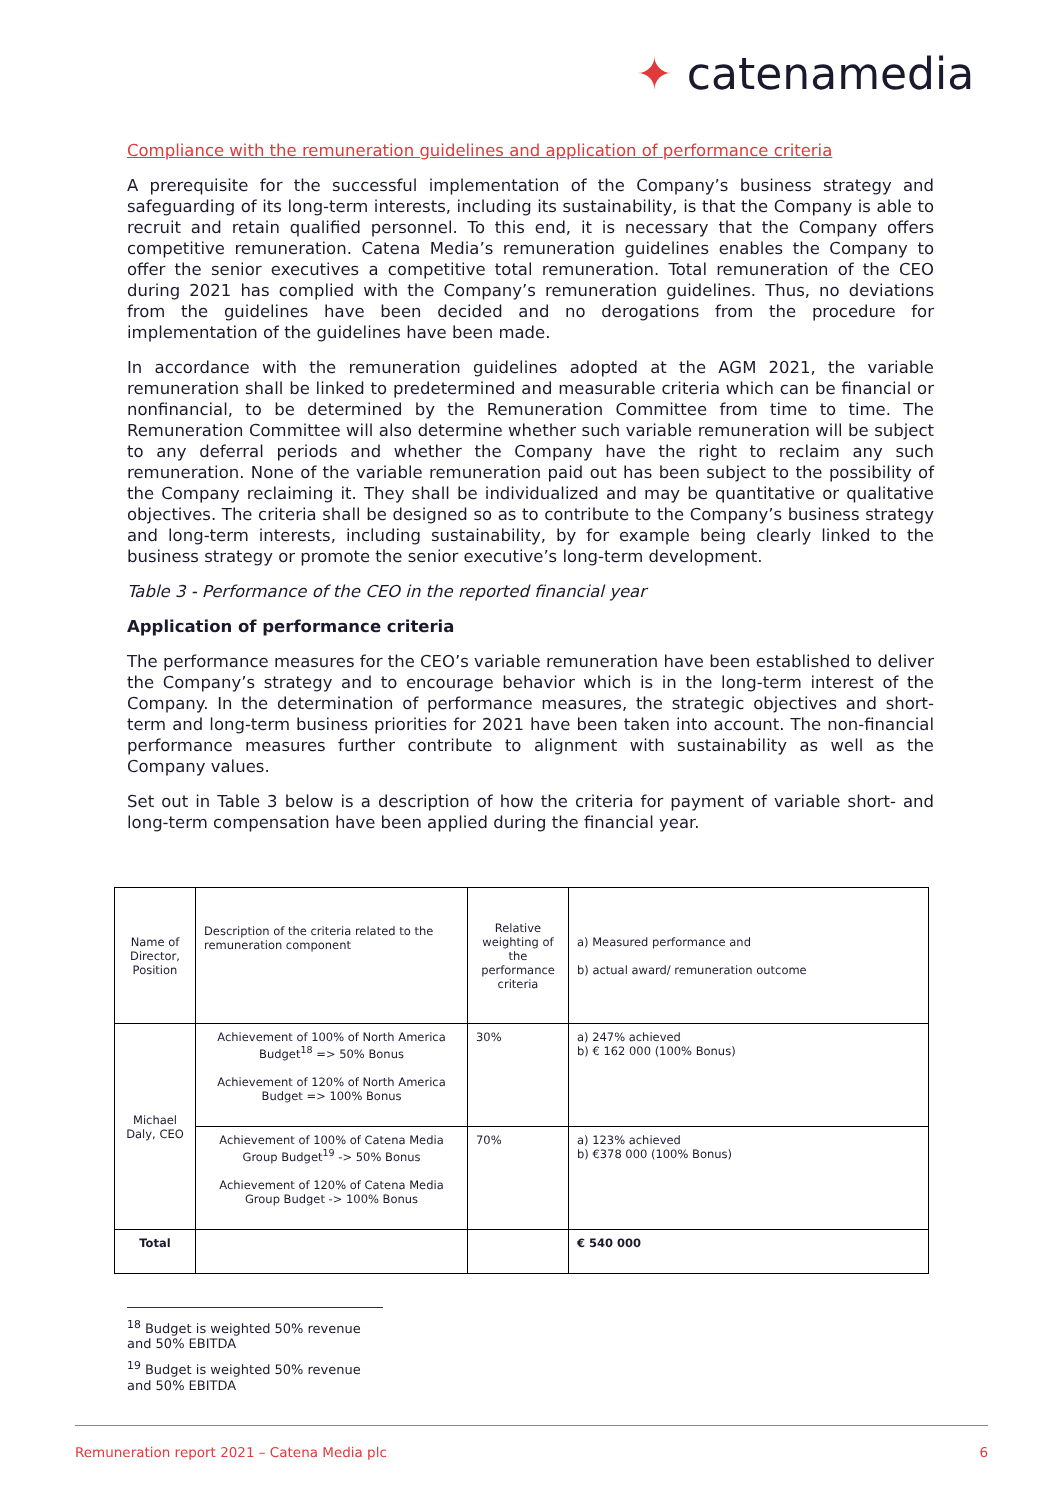✦ catenamedia
Compliance with the remuneration guidelines and application of performance criteria
A prerequisite for the successful implementation of the Company’s business strategy and safeguarding of its long-term interests, including its sustainability, is that the Company is able to recruit and retain qualified personnel. To this end, it is necessary that the Company offers competitive remuneration. Catena Media’s remuneration guidelines enables the Company to offer the senior executives a competitive total remuneration. Total remuneration of the CEO during 2021 has complied with the Company’s remuneration guidelines. Thus, no deviations from the guidelines have been decided and no derogations from the procedure for implementation of the guidelines have been made.
In accordance with the remuneration guidelines adopted at the AGM 2021, the variable remuneration shall be linked to predetermined and measurable criteria which can be financial or nonfinancial, to be determined by the Remuneration Committee from time to time. The Remuneration Committee will also determine whether such variable remuneration will be subject to any deferral periods and whether the Company have the right to reclaim any such remuneration. None of the variable remuneration paid out has been subject to the possibility of the Company reclaiming it. They shall be individualized and may be quantitative or qualitative objectives. The criteria shall be designed so as to contribute to the Company’s business strategy and long-term interests, including sustainability, by for example being clearly linked to the business strategy or promote the senior executive’s long-term development.
Table 3 - Performance of the CEO in the reported financial year
Application of performance criteria
The performance measures for the CEO’s variable remuneration have been established to deliver the Company’s strategy and to encourage behavior which is in the long-term interest of the Company. In the determination of performance measures, the strategic objectives and short-term and long-term business priorities for 2021 have been taken into account. The non-financial performance measures further contribute to alignment with sustainability as well as the Company values.
Set out in Table 3 below is a description of how the criteria for payment of variable short- and long-term compensation have been applied during the financial year.
| Name of Director, Position | Description of the criteria related to the remuneration component | Relative weighting of the performance criteria | a) Measured performance and b) actual award/ remuneration outcome |
| Michael Daly, CEO | Achievement of 100% of North America Budget<sup>18</sup> => 50% Bonus Achievement of 120% of North America Budget => 100% Bonus | 30% | a) 247% achieved b) € 162 000 (100% Bonus) |
| | Achievement of 100% of Catena Media Group Budget<sup>19</sup> -> 50% Bonus Achievement of 120% of Catena Media Group Budget -> 100% Bonus | 70% | a) 123% achieved b) €378 000 (100% Bonus) |
| Total | | | € 540 000 |
<sup>18</sup> Budget is weighted 50% revenue and 50% EBITDA
<sup>19</sup> Budget is weighted 50% revenue and 50% EBITDA
Remuneration report 2021 – Catena Media plc 6